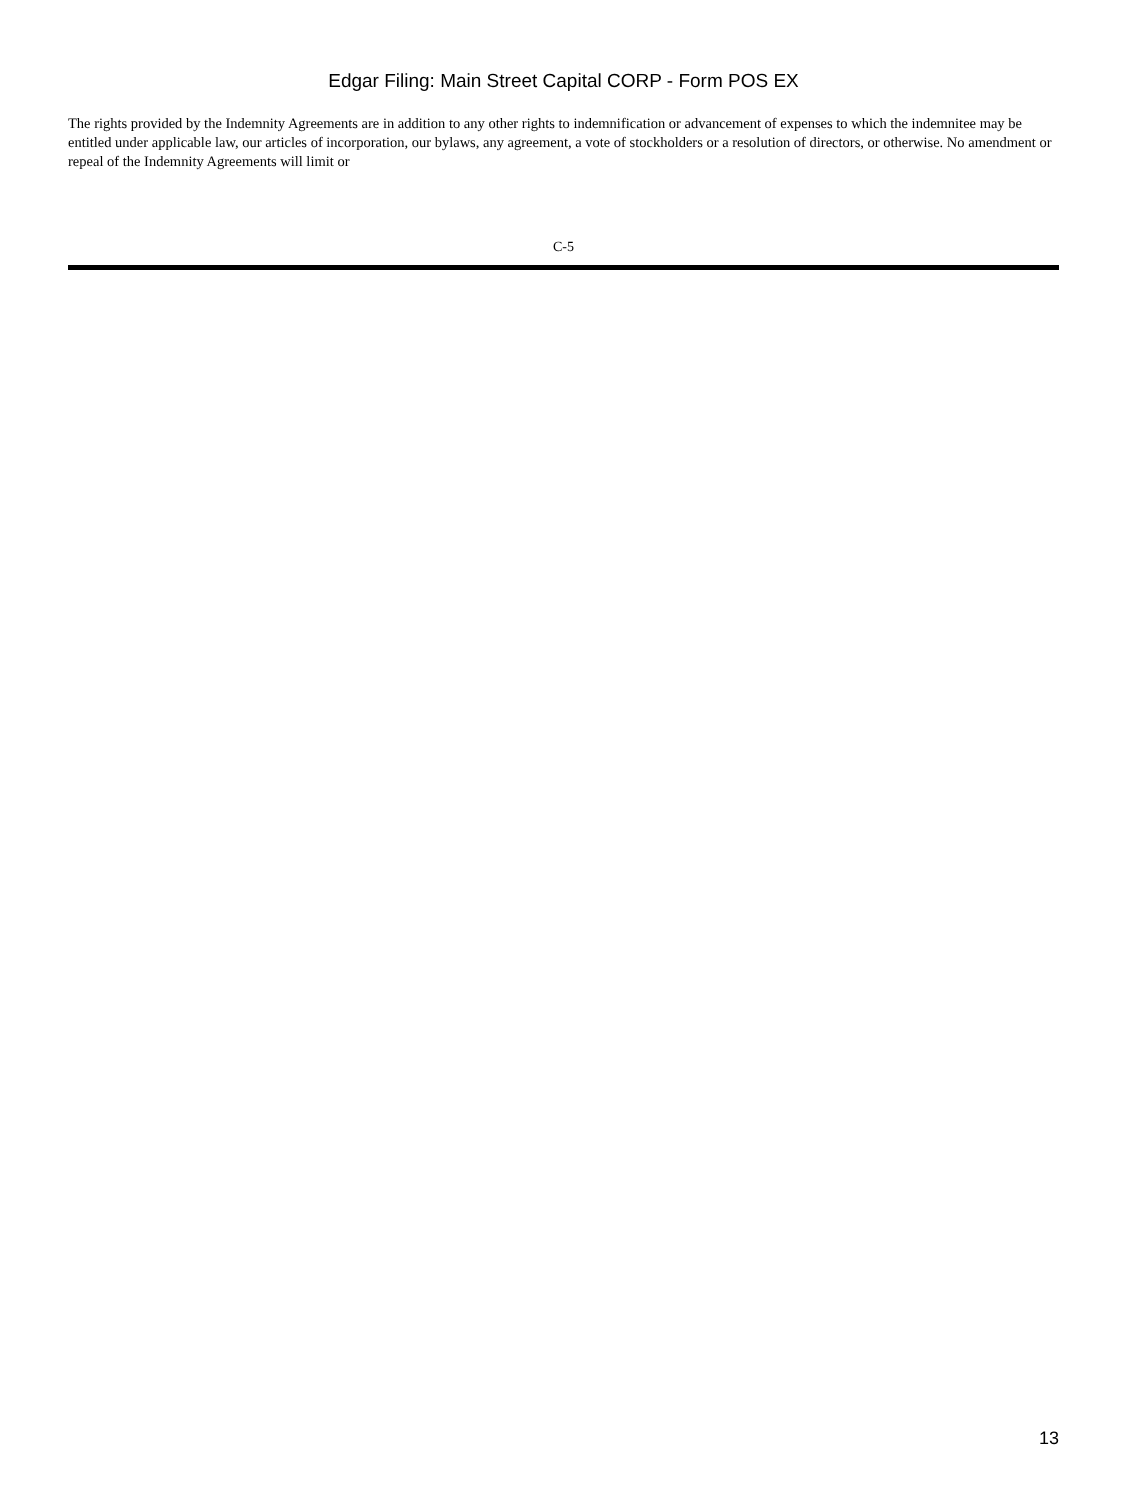Edgar Filing: Main Street Capital CORP - Form POS EX
The rights provided by the Indemnity Agreements are in addition to any other rights to indemnification or advancement of expenses to which the indemnitee may be entitled under applicable law, our articles of incorporation, our bylaws, any agreement, a vote of stockholders or a resolution of directors, or otherwise. No amendment or repeal of the Indemnity Agreements will limit or
C-5
13